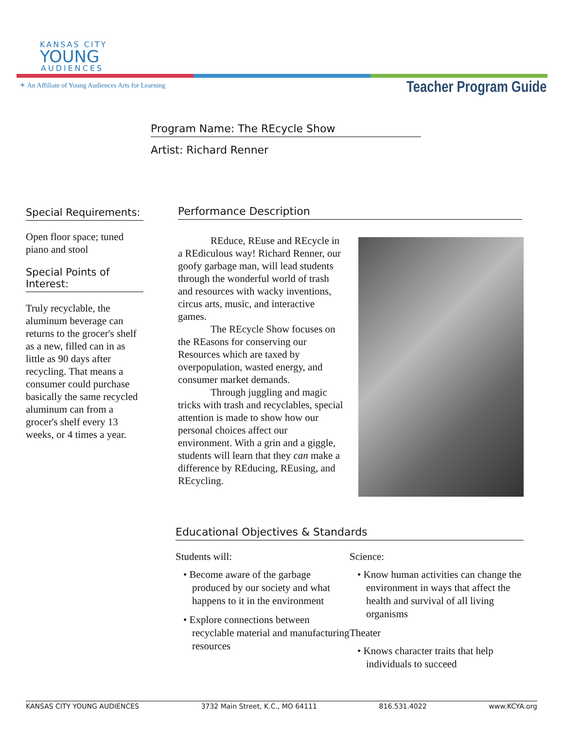KANSAS CITY
YOUNG
AUDIENCES
☀ An Affiliate of Young Audiences Arts for Learning
Teacher Program Guide
Program Name: The REcycle Show
Artist: Richard Renner
Special Requirements:
Open floor space; tuned piano and stool
Special Points of Interest:
Truly recyclable, the aluminum beverage can returns to the grocer's shelf as a new, filled can in as little as 90 days after recycling. That means a consumer could purchase basically the same recycled aluminum can from a grocer's shelf every 13 weeks, or 4 times a year.
Performance Description
REduce, REuse and REcycle in a REdiculous way! Richard Renner, our goofy garbage man, will lead students through the wonderful world of trash and resources with wacky inventions, circus arts, music, and interactive games.
The REcycle Show focuses on the REasons for conserving our Resources which are taxed by overpopulation, wasted energy, and consumer market demands.
Through juggling and magic tricks with trash and recyclables, special attention is made to show how our personal choices affect our environment. With a grin and a giggle, students will learn that they can make a difference by REducing, REusing, and REcycling.
Educational Objectives & Standards
Students will:
• Become aware of the garbage produced by our society and what happens to it in the environment
• Explore connections between recyclable material and manufacturing resources
Science:
• Know human activities can change the environment in ways that affect the health and survival of all living organisms
Theater
• Knows character traits that help individuals to succeed
KANSAS CITY YOUNG AUDIENCES 3732 Main Street, K.C., MO 64111 816.531.4022 www.KCYA.org